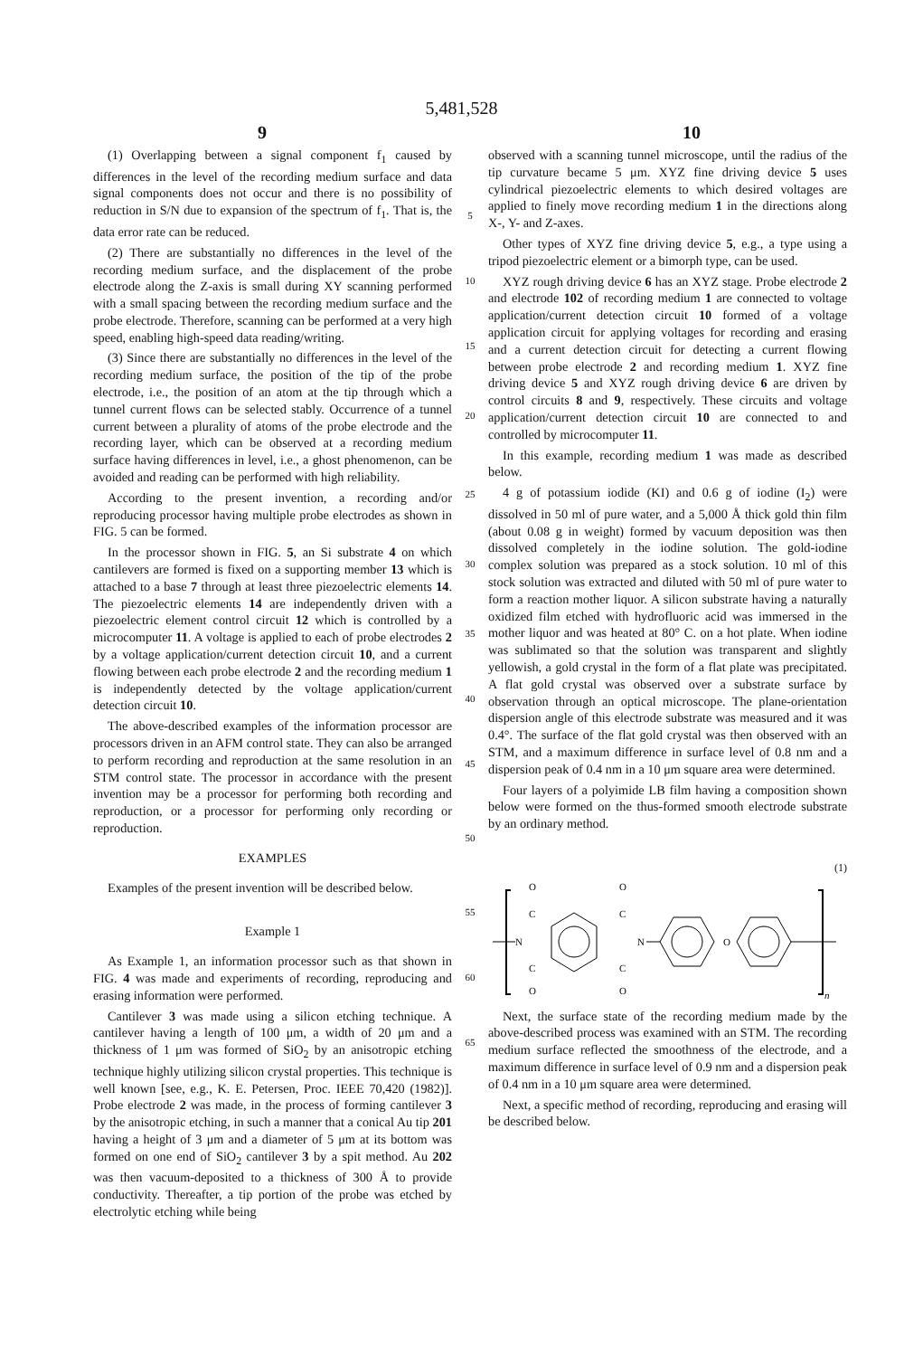5,481,528
9 10
(1) Overlapping between a signal component f<sub>1</sub> caused by differences in the level of the recording medium surface and data signal components does not occur and there is no possibility of reduction in S/N due to expansion of the spectrum of f<sub>1</sub>. That is, the data error rate can be reduced.
(2) There are substantially no differences in the level of the recording medium surface, and the displacement of the probe electrode along the Z-axis is small during XY scanning performed with a small spacing between the recording medium surface and the probe electrode. Therefore, scanning can be performed at a very high speed, enabling high-speed data reading/writing.
(3) Since there are substantially no differences in the level of the recording medium surface, the position of the tip of the probe electrode, i.e., the position of an atom at the tip through which a tunnel current flows can be selected stably. Occurrence of a tunnel current between a plurality of atoms of the probe electrode and the recording layer, which can be observed at a recording medium surface having differences in level, i.e., a ghost phenomenon, can be avoided and reading can be performed with high reliability.
According to the present invention, a recording and/or reproducing processor having multiple probe electrodes as shown in FIG. 5 can be formed.
In the processor shown in FIG. 5, an Si substrate 4 on which cantilevers are formed is fixed on a supporting member 13 which is attached to a base 7 through at least three piezoelectric elements 14. The piezoelectric elements 14 are independently driven with a piezoelectric element control circuit 12 which is controlled by a microcomputer 11. A voltage is applied to each of probe electrodes 2 by a voltage application/current detection circuit 10, and a current flowing between each probe electrode 2 and the recording medium 1 is independently detected by the voltage application/current detection circuit 10.
The above-described examples of the information processor are processors driven in an AFM control state. They can also be arranged to perform recording and reproduction at the same resolution in an STM control state. The processor in accordance with the present invention may be a processor for performing both recording and reproduction, or a processor for performing only recording or reproduction.
EXAMPLES
Examples of the present invention will be described below.
Example 1
As Example 1, an information processor such as that shown in FIG. 4 was made and experiments of recording, reproducing and erasing information were performed.
Cantilever 3 was made using a silicon etching technique. A cantilever having a length of 100 μm, a width of 20 μm and a thickness of 1 μm was formed of SiO<sub>2</sub> by an anisotropic etching technique highly utilizing silicon crystal properties. This technique is well known [see, e.g., K. E. Petersen, Proc. IEEE 70,420 (1982)]. Probe electrode 2 was made, in the process of forming cantilever 3 by the anisotropic etching, in such a manner that a conical Au tip 201 having a height of 3 μm and a diameter of 5 μm at its bottom was formed on one end of SiO<sub>2</sub> cantilever 3 by a spit method. Au 202 was then vacuum-deposited to a thickness of 300 Å to provide conductivity. Thereafter, a tip portion of the probe was etched by electrolytic etching while being
5
10
15
20
25
30
35
40
45
50
55
60
65
observed with a scanning tunnel microscope, until the radius of the tip curvature became 5 μm. XYZ fine driving device 5 uses cylindrical piezoelectric elements to which desired voltages are applied to finely move recording medium 1 in the directions along X-, Y- and Z-axes.
Other types of XYZ fine driving device 5, e.g., a type using a tripod piezoelectric element or a bimorph type, can be used.
XYZ rough driving device 6 has an XYZ stage. Probe electrode 2 and electrode 102 of recording medium 1 are connected to voltage application/current detection circuit 10 formed of a voltage application circuit for applying voltages for recording and erasing and a current detection circuit for detecting a current flowing between probe electrode 2 and recording medium 1. XYZ fine driving device 5 and XYZ rough driving device 6 are driven by control circuits 8 and 9, respectively. These circuits and voltage application/current detection circuit 10 are connected to and controlled by microcomputer 11.
In this example, recording medium 1 was made as described below.
4 g of potassium iodide (KI) and 0.6 g of iodine (I<sub>2</sub>) were dissolved in 50 ml of pure water, and a 5,000 Å thick gold thin film (about 0.08 g in weight) formed by vacuum deposition was then dissolved completely in the iodine solution. The gold-iodine complex solution was prepared as a stock solution. 10 ml of this stock solution was extracted and diluted with 50 ml of pure water to form a reaction mother liquor. A silicon substrate having a naturally oxidized film etched with hydrofluoric acid was immersed in the mother liquor and was heated at 80° C. on a hot plate. When iodine was sublimated so that the solution was transparent and slightly yellowish, a gold crystal in the form of a flat plate was precipitated. A flat gold crystal was observed over a substrate surface by observation through an optical microscope. The plane-orientation dispersion angle of this electrode substrate was measured and it was 0.4°. The surface of the flat gold crystal was then observed with an STM, and a maximum difference in surface level of 0.8 nm and a dispersion peak of 0.4 nm in a 10 μm square area were determined.
Four layers of a polyimide LB film having a composition shown below were formed on the thus-formed smooth electrode substrate by an ordinary method.
(1)
N
O
C
C
O
O
C
C
O
N
O
n
Next, the surface state of the recording medium made by the above-described process was examined with an STM. The recording medium surface reflected the smoothness of the electrode, and a maximum difference in surface level of 0.9 nm and a dispersion peak of 0.4 nm in a 10 μm square area were determined.
Next, a specific method of recording, reproducing and erasing will be described below.